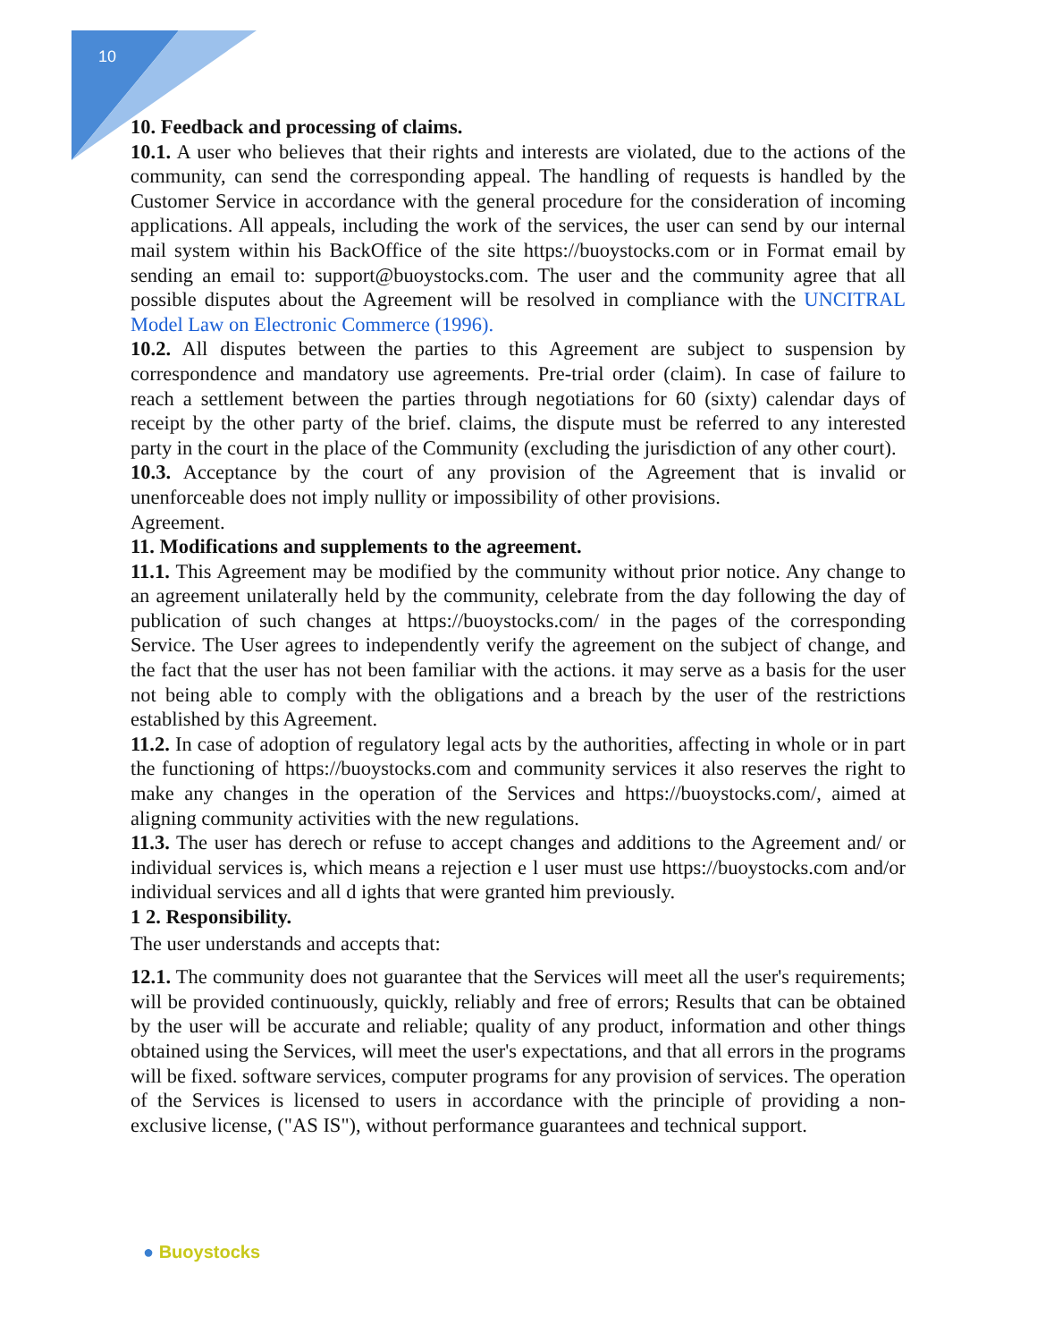10
10. Feedback and processing of claims.
10.1. A user who believes that their rights and interests are violated, due to the actions of the community, can send the corresponding appeal. The handling of requests is handled by the Customer Service in accordance with the general procedure for the consideration of incoming applications. All appeals, including the work of the services, the user can send by our internal mail system within his BackOffice of the site https://buoystocks.com or in Format email by sending an email to: support@buoystocks.com. The user and the community agree that all possible disputes about the Agreement will be resolved in compliance with the UNCITRAL Model Law on Electronic Commerce (1996).
10.2. All disputes between the parties to this Agreement are subject to suspension by correspondence and mandatory use agreements. Pre-trial order (claim). In case of failure to reach a settlement between the parties through negotiations for 60 (sixty) calendar days of receipt by the other party of the brief. claims, the dispute must be referred to any interested party in the court in the place of the Community (excluding the jurisdiction of any other court).
10.3. Acceptance by the court of any provision of the Agreement that is invalid or unenforceable does not imply nullity or impossibility of other provisions.
Agreement.
11. Modifications and supplements to the agreement.
11.1. This Agreement may be modified by the community without prior notice. Any change to an agreement unilaterally held by the community, celebrate from the day following the day of publication of such changes at https://buoystocks.com/ in the pages of the corresponding Service. The User agrees to independently verify the agreement on the subject of change, and the fact that the user has not been familiar with the actions. it may serve as a basis for the user not being able to comply with the obligations and a breach by the user of the restrictions established by this Agreement.
11.2. In case of adoption of regulatory legal acts by the authorities, affecting in whole or in part the functioning of https://buoystocks.com and community services it also reserves the right to make any changes in the operation of the Services and https://buoystocks.com/, aimed at aligning community activities with the new regulations.
11.3. The user has derech or refuse to accept changes and additions to the Agreement and/ or individual services is, which means a rejection e l user must use https://buoystocks.com and/or individual services and all d ights that were granted him previously.
1 2. Responsibility.
The user understands and accepts that:
12.1. The community does not guarantee that the Services will meet all the user's requirements; will be provided continuously, quickly, reliably and free of errors; Results that can be obtained by the user will be accurate and reliable; quality of any product, information and other things obtained using the Services, will meet the user's expectations, and that all errors in the programs will be fixed. software services, computer programs for any provision of services. The operation of the Services is licensed to users in accordance with the principle of providing a non-exclusive license, ("AS IS"), without performance guarantees and technical support.
● Buoystocks